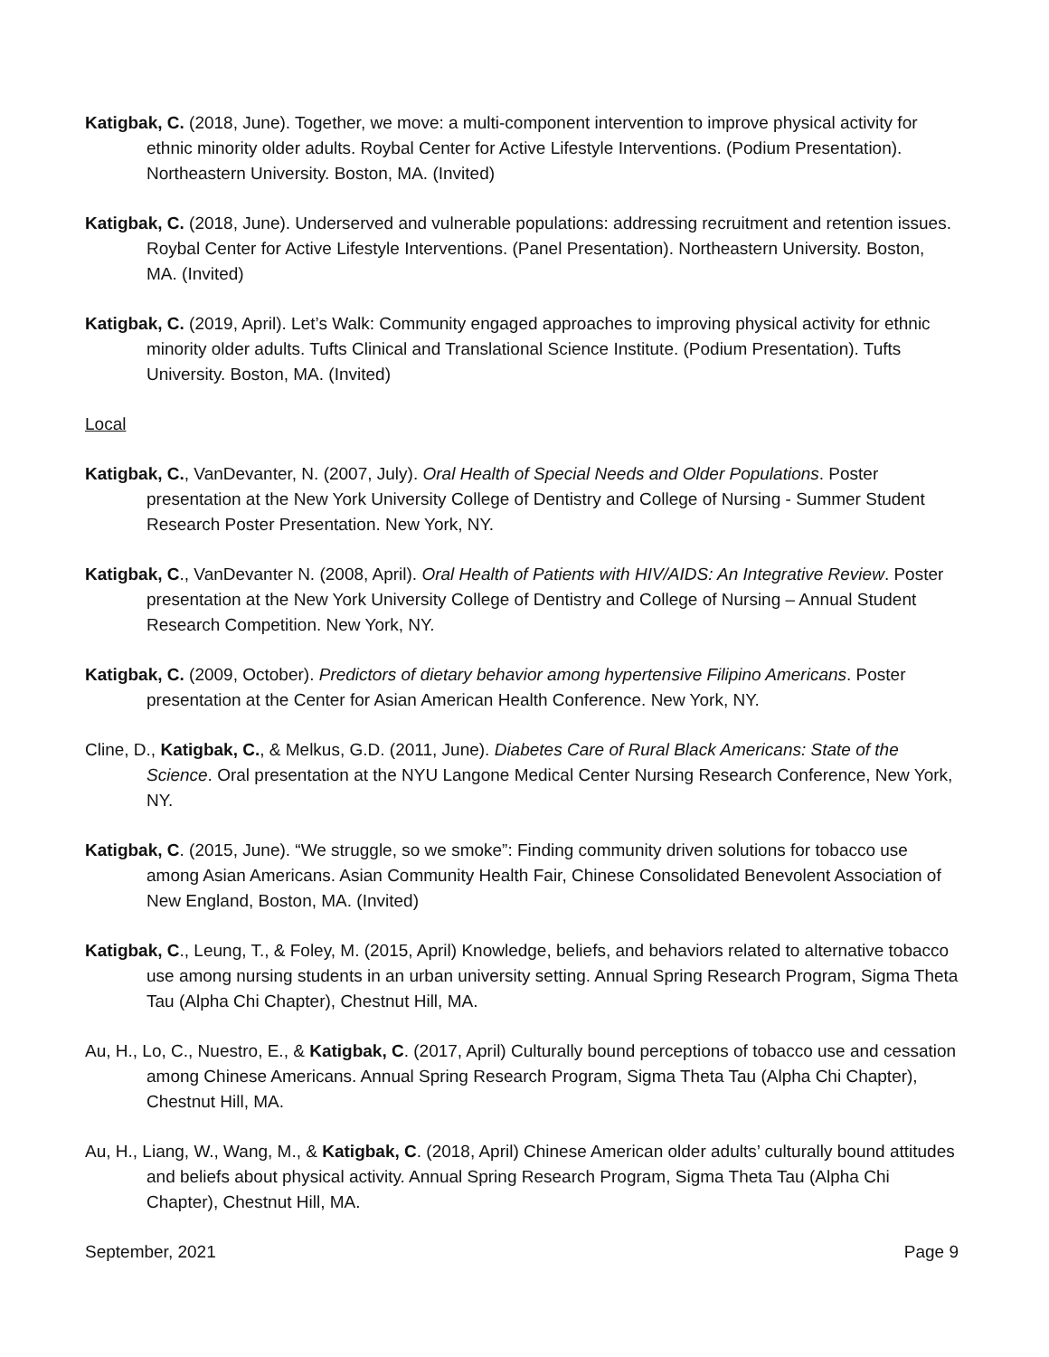Katigbak, C. (2018, June). Together, we move: a multi-component intervention to improve physical activity for ethnic minority older adults. Roybal Center for Active Lifestyle Interventions. (Podium Presentation). Northeastern University. Boston, MA. (Invited)
Katigbak, C. (2018, June). Underserved and vulnerable populations: addressing recruitment and retention issues. Roybal Center for Active Lifestyle Interventions. (Panel Presentation). Northeastern University. Boston, MA. (Invited)
Katigbak, C. (2019, April). Let’s Walk: Community engaged approaches to improving physical activity for ethnic minority older adults. Tufts Clinical and Translational Science Institute. (Podium Presentation). Tufts University. Boston, MA. (Invited)
Local
Katigbak, C., VanDevanter, N. (2007, July). Oral Health of Special Needs and Older Populations. Poster presentation at the New York University College of Dentistry and College of Nursing - Summer Student Research Poster Presentation. New York, NY.
Katigbak, C., VanDevanter N. (2008, April). Oral Health of Patients with HIV/AIDS: An Integrative Review. Poster presentation at the New York University College of Dentistry and College of Nursing – Annual Student Research Competition. New York, NY.
Katigbak, C. (2009, October). Predictors of dietary behavior among hypertensive Filipino Americans. Poster presentation at the Center for Asian American Health Conference. New York, NY.
Cline, D., Katigbak, C., & Melkus, G.D. (2011, June). Diabetes Care of Rural Black Americans: State of the Science. Oral presentation at the NYU Langone Medical Center Nursing Research Conference, New York, NY.
Katigbak, C. (2015, June). “We struggle, so we smoke”: Finding community driven solutions for tobacco use among Asian Americans. Asian Community Health Fair, Chinese Consolidated Benevolent Association of New England, Boston, MA. (Invited)
Katigbak, C., Leung, T., & Foley, M. (2015, April) Knowledge, beliefs, and behaviors related to alternative tobacco use among nursing students in an urban university setting. Annual Spring Research Program, Sigma Theta Tau (Alpha Chi Chapter), Chestnut Hill, MA.
Au, H., Lo, C., Nuestro, E., & Katigbak, C. (2017, April) Culturally bound perceptions of tobacco use and cessation among Chinese Americans. Annual Spring Research Program, Sigma Theta Tau (Alpha Chi Chapter), Chestnut Hill, MA.
Au, H., Liang, W., Wang, M., & Katigbak, C. (2018, April) Chinese American older adults’ culturally bound attitudes and beliefs about physical activity. Annual Spring Research Program, Sigma Theta Tau (Alpha Chi Chapter), Chestnut Hill, MA.
September, 2021 Page 9